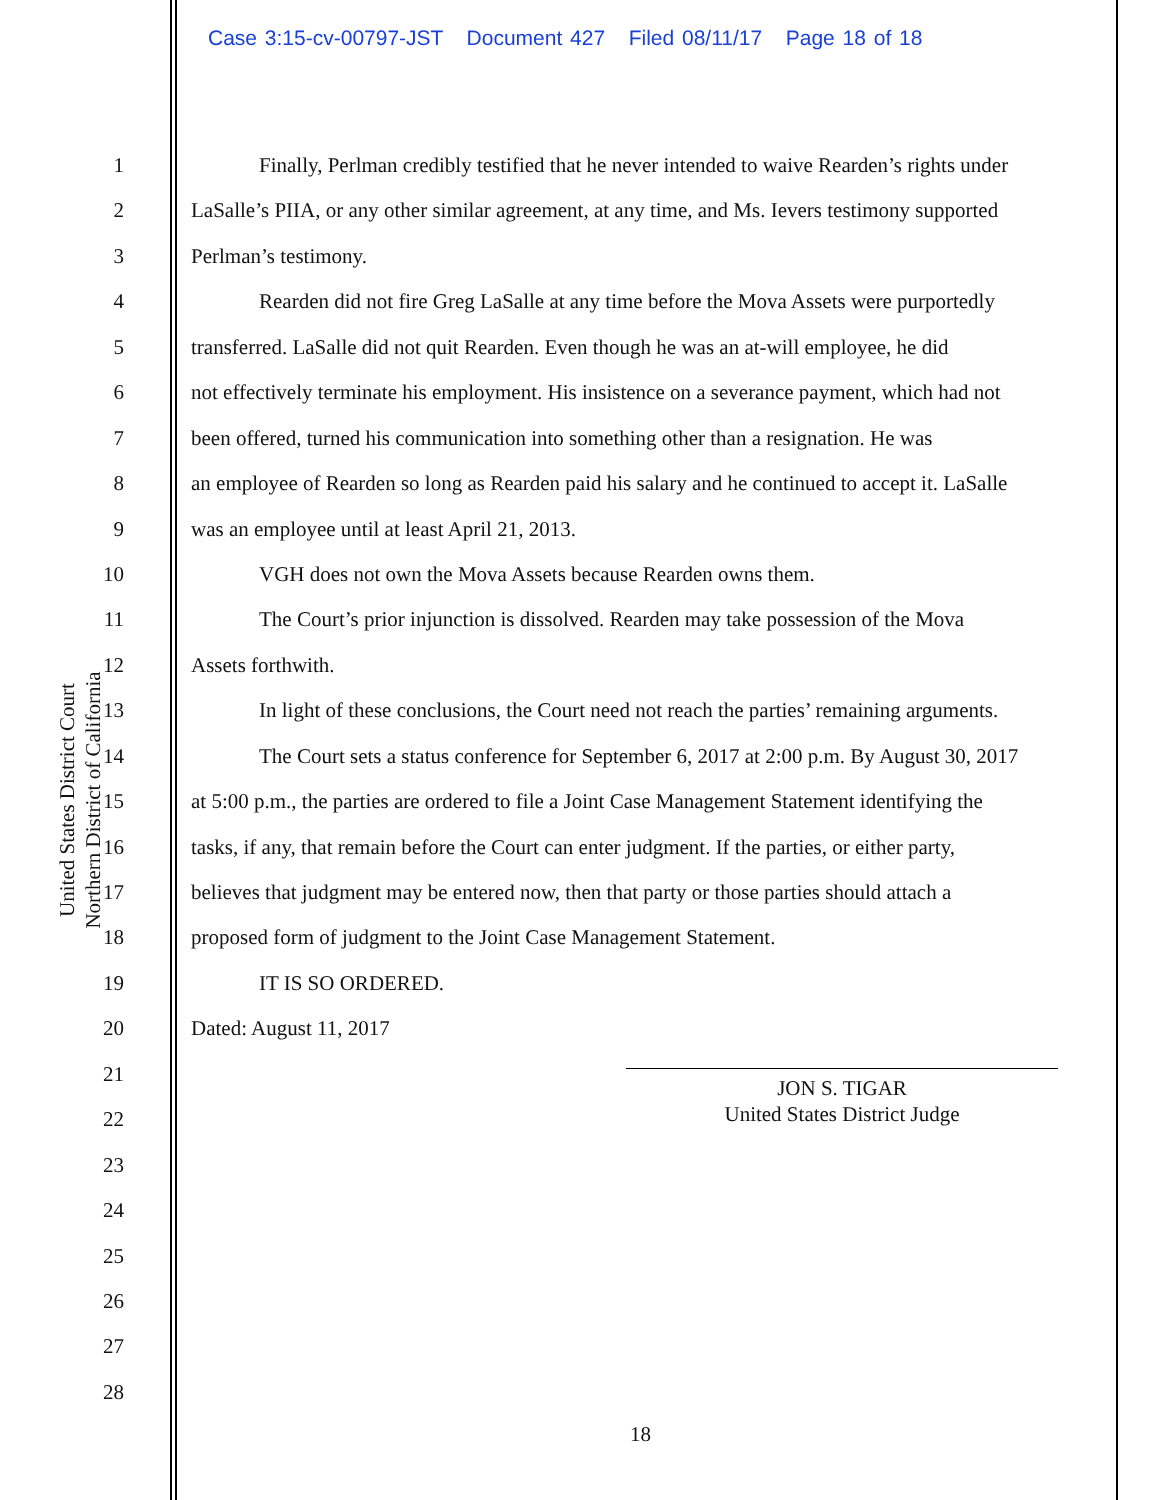Case 3:15-cv-00797-JST Document 427 Filed 08/11/17 Page 18 of 18
United States District Court
Northern District of California
1 Finally, Perlman credibly testified that he never intended to waive Rearden’s rights under
2 LaSalle’s PIIA, or any other similar agreement, at any time, and Ms. Ievers testimony supported
3 Perlman’s testimony.
4 Rearden did not fire Greg LaSalle at any time before the Mova Assets were purportedly
5 transferred. LaSalle did not quit Rearden. Even though he was an at-will employee, he did
6 not effectively terminate his employment. His insistence on a severance payment, which had not
7 been offered, turned his communication into something other than a resignation. He was
8 an employee of Rearden so long as Rearden paid his salary and he continued to accept it. LaSalle
9 was an employee until at least April 21, 2013.
10 VGH does not own the Mova Assets because Rearden owns them.
11 The Court’s prior injunction is dissolved. Rearden may take possession of the Mova
12 Assets forthwith.
13 In light of these conclusions, the Court need not reach the parties’ remaining arguments.
14 The Court sets a status conference for September 6, 2017 at 2:00 p.m. By August 30, 2017
15 at 5:00 p.m., the parties are ordered to file a Joint Case Management Statement identifying the
16 tasks, if any, that remain before the Court can enter judgment. If the parties, or either party,
17 believes that judgment may be entered now, then that party or those parties should attach a
18 proposed form of judgment to the Joint Case Management Statement.
19 IT IS SO ORDERED.
20 Dated: August 11, 2017
21
22
23
24
25
26
27
28
JON S. TIGAR
United States District Judge
18